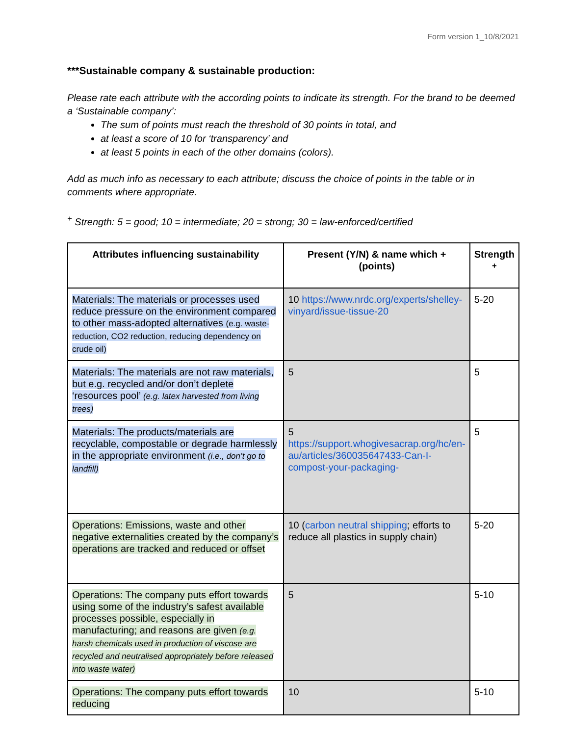Form version 1_10/8/2021
***Sustainable company & sustainable production:
Please rate each attribute with the according points to indicate its strength. For the brand to be deemed a ‘Sustainable company’:
The sum of points must reach the threshold of 30 points in total, and
at least a score of 10 for ‘transparency’ and
at least 5 points in each of the other domains (colors).
Add as much info as necessary to each attribute; discuss the choice of points in the table or in comments where appropriate.
<sup>+</sup> Strength: 5 = good; 10 = intermediate; 20 = strong; 30 = law-enforced/certified
| Attributes influencing sustainability | Present (Y/N) & name which + (points) | Strength <sup>+</sup> |
| --- | --- | --- |
| Materials: The materials or processes used reduce pressure on the environment compared to other mass-adopted alternatives (e.g. waste-reduction, CO2 reduction, reducing dependency on crude oil) | 10 https://www.nrdc.org/experts/shelley-vinyard/issue-tissue-20 | 5-20 |
| Materials: The materials are not raw materials, but e.g. recycled and/or don’t deplete ‘resources pool’ (e.g. latex harvested from living trees) | 5 | 5 |
| Materials: The products/materials are recyclable, compostable or degrade harmlessly in the appropriate environment (i.e., don’t go to landfill) | 5 https://support.whogivesacrap.org/hc/en-au/articles/360035647433-Can-I-compost-your-packaging- | 5 |
| Operations: Emissions, waste and other negative externalities created by the company’s operations are tracked and reduced or offset | 10 ( carbon neutral shipping ; efforts to reduce all plastics in supply chain) | 5-20 |
| Operations: The company puts effort towards using some of the industry’s safest available processes possible, especially in manufacturing; and reasons are given (e.g. harsh chemicals used in production of viscose are recycled and neutralised appropriately before released into waste water) | 5 | 5-10 |
| Operations: The company puts effort towards reducing | 10 | 5-10 |